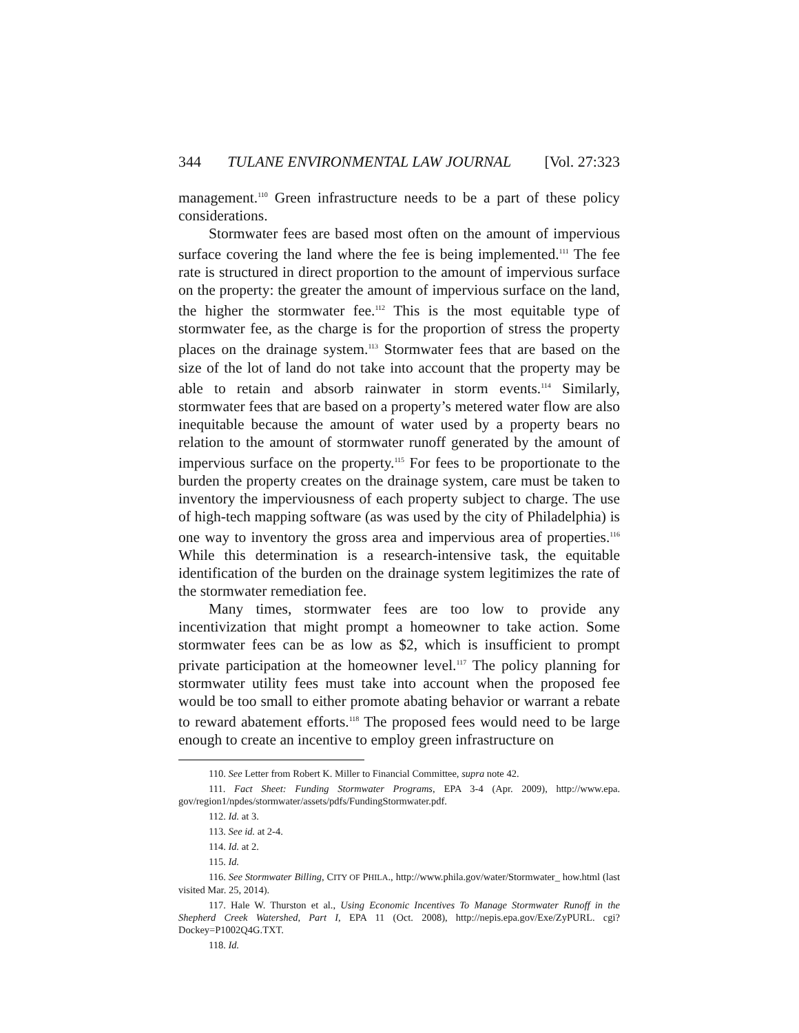344 TULANE ENVIRONMENTAL LAW JOURNAL [Vol. 27:323
management.<sup>110</sup> Green infrastructure needs to be a part of these policy considerations.
Stormwater fees are based most often on the amount of impervious surface covering the land where the fee is being implemented.<sup>111</sup> The fee rate is structured in direct proportion to the amount of impervious surface on the property: the greater the amount of impervious surface on the land, the higher the stormwater fee.<sup>112</sup> This is the most equitable type of stormwater fee, as the charge is for the proportion of stress the property places on the drainage system.<sup>113</sup> Stormwater fees that are based on the size of the lot of land do not take into account that the property may be able to retain and absorb rainwater in storm events.<sup>114</sup> Similarly, stormwater fees that are based on a property’s metered water flow are also inequitable because the amount of water used by a property bears no relation to the amount of stormwater runoff generated by the amount of impervious surface on the property.<sup>115</sup> For fees to be proportionate to the burden the property creates on the drainage system, care must be taken to inventory the imperviousness of each property subject to charge. The use of high-tech mapping software (as was used by the city of Philadelphia) is one way to inventory the gross area and impervious area of properties.<sup>116</sup> While this determination is a research-intensive task, the equitable identification of the burden on the drainage system legitimizes the rate of the stormwater remediation fee.
Many times, stormwater fees are too low to provide any incentivization that might prompt a homeowner to take action. Some stormwater fees can be as low as $2, which is insufficient to prompt private participation at the homeowner level.<sup>117</sup> The policy planning for stormwater utility fees must take into account when the proposed fee would be too small to either promote abating behavior or warrant a rebate to reward abatement efforts.<sup>118</sup> The proposed fees would need to be large enough to create an incentive to employ green infrastructure on
110. See Letter from Robert K. Miller to Financial Committee, supra note 42.
111. Fact Sheet: Funding Stormwater Programs, EPA 3-4 (Apr. 2009), http://www.epa. gov/region1/npdes/stormwater/assets/pdfs/FundingStormwater.pdf.
112. Id. at 3.
113. See id. at 2-4.
114. Id. at 2.
115. Id.
116. See Stormwater Billing, CITY OF PHILA., http://www.phila.gov/water/Stormwater_ how.html (last visited Mar. 25, 2014).
117. Hale W. Thurston et al., Using Economic Incentives To Manage Stormwater Runoff in the Shepherd Creek Watershed, Part I, EPA 11 (Oct. 2008), http://nepis.epa.gov/Exe/ZyPURL. cgi?Dockey=P1002Q4G.TXT.
118. Id.